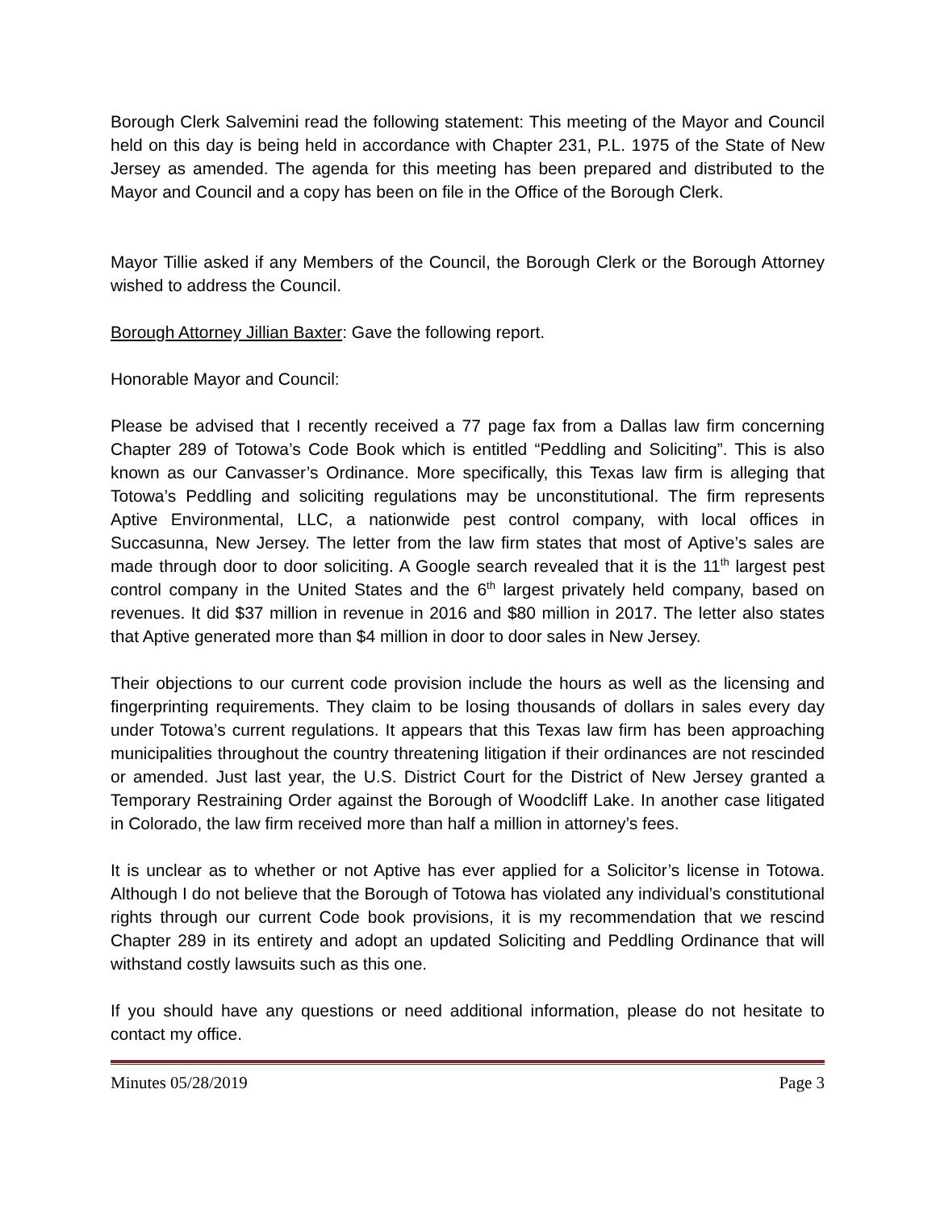Borough Clerk Salvemini read the following statement: This meeting of the Mayor and Council held on this day is being held in accordance with Chapter 231, P.L. 1975 of the State of New Jersey as amended. The agenda for this meeting has been prepared and distributed to the Mayor and Council and a copy has been on file in the Office of the Borough Clerk.
Mayor Tillie asked if any Members of the Council, the Borough Clerk or the Borough Attorney wished to address the Council.
Borough Attorney Jillian Baxter: Gave the following report.
Honorable Mayor and Council:
Please be advised that I recently received a 77 page fax from a Dallas law firm concerning Chapter 289 of Totowa’s Code Book which is entitled “Peddling and Soliciting”. This is also known as our Canvasser’s Ordinance. More specifically, this Texas law firm is alleging that Totowa’s Peddling and soliciting regulations may be unconstitutional. The firm represents Aptive Environmental, LLC, a nationwide pest control company, with local offices in Succasunna, New Jersey. The letter from the law firm states that most of Aptive’s sales are made through door to door soliciting. A Google search revealed that it is the 11<sup>th</sup> largest pest control company in the United States and the 6<sup>th</sup> largest privately held company, based on revenues. It did $37 million in revenue in 2016 and $80 million in 2017. The letter also states that Aptive generated more than $4 million in door to door sales in New Jersey.
Their objections to our current code provision include the hours as well as the licensing and fingerprinting requirements. They claim to be losing thousands of dollars in sales every day under Totowa’s current regulations. It appears that this Texas law firm has been approaching municipalities throughout the country threatening litigation if their ordinances are not rescinded or amended. Just last year, the U.S. District Court for the District of New Jersey granted a Temporary Restraining Order against the Borough of Woodcliff Lake. In another case litigated in Colorado, the law firm received more than half a million in attorney’s fees.
It is unclear as to whether or not Aptive has ever applied for a Solicitor’s license in Totowa. Although I do not believe that the Borough of Totowa has violated any individual’s constitutional rights through our current Code book provisions, it is my recommendation that we rescind Chapter 289 in its entirety and adopt an updated Soliciting and Peddling Ordinance that will withstand costly lawsuits such as this one.
If you should have any questions or need additional information, please do not hesitate to contact my office.
Minutes 05/28/2019 Page 3